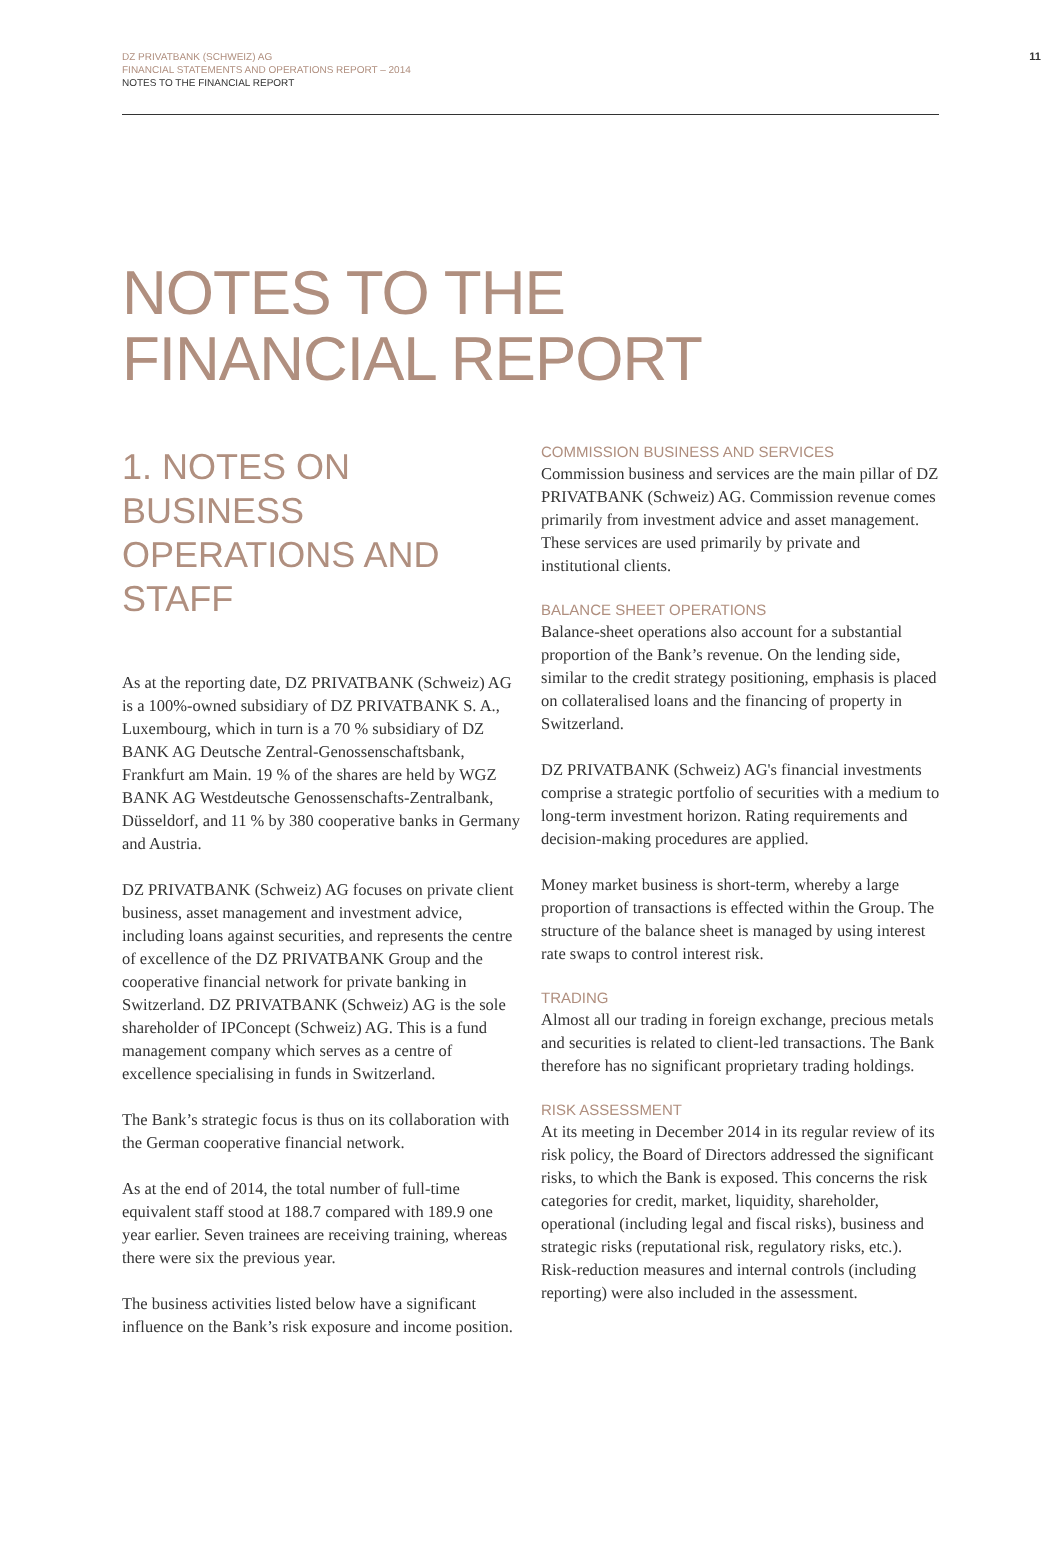DZ PRIVATBANK (SCHWEIZ) AG
FINANCIAL STATEMENTS AND OPERATIONS REPORT – 2014
NOTES TO THE FINANCIAL REPORT
11
NOTES TO THE
FINANCIAL REPORT
1. NOTES ON BUSINESS OPERATIONS AND STAFF
As at the reporting date, DZ PRIVATBANK (Schweiz) AG is a 100%-owned subsidiary of DZ PRIVATBANK S. A., Luxembourg, which in turn is a 70 % subsidiary of DZ BANK AG Deutsche Zentral-Genossenschaftsbank, Frankfurt am Main. 19 % of the shares are held by WGZ BANK AG Westdeutsche Genossenschafts-Zentralbank, Düsseldorf, and 11 % by 380 cooperative banks in Germany and Austria.
DZ PRIVATBANK (Schweiz) AG focuses on private client business, asset management and investment advice, including loans against securities, and represents the centre of excellence of the DZ PRIVATBANK Group and the cooperative financial network for private banking in Switzerland. DZ PRIVATBANK (Schweiz) AG is the sole shareholder of IPConcept (Schweiz) AG. This is a fund management company which serves as a centre of excellence specialising in funds in Switzerland.
The Bank’s strategic focus is thus on its collaboration with the German cooperative financial network.
As at the end of 2014, the total number of full-time equivalent staff stood at 188.7 compared with 189.9 one year earlier. Seven trainees are receiving training, whereas there were six the previous year.
The business activities listed below have a significant influence on the Bank’s risk exposure and income position.
COMMISSION BUSINESS AND SERVICES
Commission business and services are the main pillar of DZ PRIVATBANK (Schweiz) AG. Commission revenue comes primarily from investment advice and asset management. These services are used primarily by private and institutional clients.
BALANCE SHEET OPERATIONS
Balance-sheet operations also account for a substantial proportion of the Bank’s revenue. On the lending side, similar to the credit strategy positioning, emphasis is placed on collateralised loans and the financing of property in Switzerland.
DZ PRIVATBANK (Schweiz) AG's financial investments comprise a strategic portfolio of securities with a medium to long-term investment horizon. Rating requirements and decision-making procedures are applied.
Money market business is short-term, whereby a large proportion of transactions is effected within the Group. The structure of the balance sheet is managed by using interest rate swaps to control interest risk.
TRADING
Almost all our trading in foreign exchange, precious metals and securities is related to client-led transactions. The Bank therefore has no significant proprietary trading holdings.
RISK ASSESSMENT
At its meeting in December 2014 in its regular review of its risk policy, the Board of Directors addressed the significant risks, to which the Bank is exposed. This concerns the risk categories for credit, market, liquidity, shareholder, operational (including legal and fiscal risks), business and strategic risks (reputational risk, regulatory risks, etc.). Risk-reduction measures and internal controls (including reporting) were also included in the assessment.